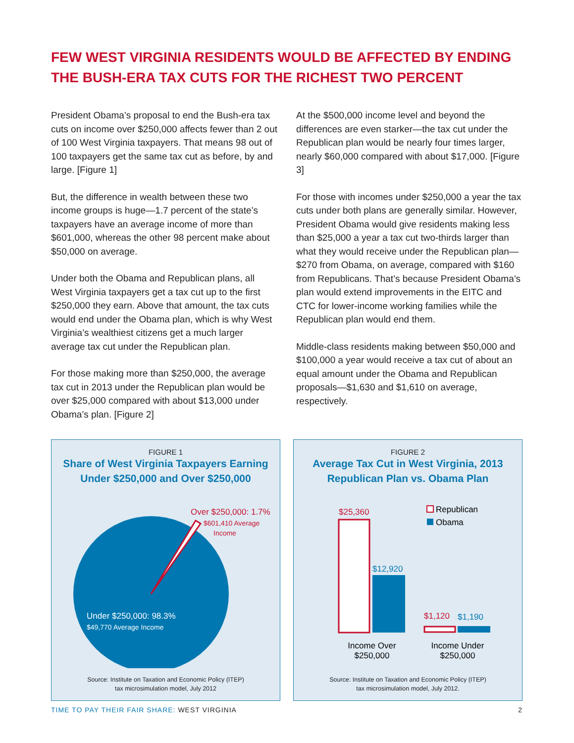FEW WEST VIRGINIA RESIDENTS WOULD BE AFFECTED BY ENDING THE BUSH-ERA TAX CUTS FOR THE RICHEST TWO PERCENT
President Obama’s proposal to end the Bush-era tax cuts on income over $250,000 affects fewer than 2 out of 100 West Virginia taxpayers. That means 98 out of 100 taxpayers get the same tax cut as before, by and large. [Figure 1]
But, the difference in wealth between these two income groups is huge—1.7 percent of the state’s taxpayers have an average income of more than $601,000, whereas the other 98 percent make about $50,000 on average.
Under both the Obama and Republican plans, all West Virginia taxpayers get a tax cut up to the first $250,000 they earn. Above that amount, the tax cuts would end under the Obama plan, which is why West Virginia’s wealthiest citizens get a much larger average tax cut under the Republican plan.
For those making more than $250,000, the average tax cut in 2013 under the Republican plan would be over $25,000 compared with about $13,000 under Obama’s plan. [Figure 2]
At the $500,000 income level and beyond the differences are even starker—the tax cut under the Republican plan would be nearly four times larger, nearly $60,000 compared with about $17,000. [Figure 3]
For those with incomes under $250,000 a year the tax cuts under both plans are generally similar. However, President Obama would give residents making less than $25,000 a year a tax cut two-thirds larger than what they would receive under the Republican plan—$270 from Obama, on average, compared with $160 from Republicans. That’s because President Obama’s plan would extend improvements in the EITC and CTC for lower-income working families while the Republican plan would end them.
Middle-class residents making between $50,000 and $100,000 a year would receive a tax cut of about an equal amount under the Obama and Republican proposals—$1,630 and $1,610 on average, respectively.
FIGURE 1
Share of West Virginia Taxpayers Earning Under $250,000 and Over $250,000
Over $250,000: 1.7%
$601,410 Average
Income
Under $250,000: 98.3%
$49,770 Average Income
Source: Institute on Taxation and Economic Policy (ITEP)
tax microsimulation model, July 2012
FIGURE 2
Average Tax Cut in West Virginia, 2013 Republican Plan vs. Obama Plan
$25,360
$12,920
$1,120
$1,190
Republican
Obama
Income Over
$250,000
Income Under
$250,000
Source: Institute on Taxation and Economic Policy (ITEP)
tax microsimulation model, July 2012.
TIME TO PAY THEIR FAIR SHARE: WEST VIRGINIA 2